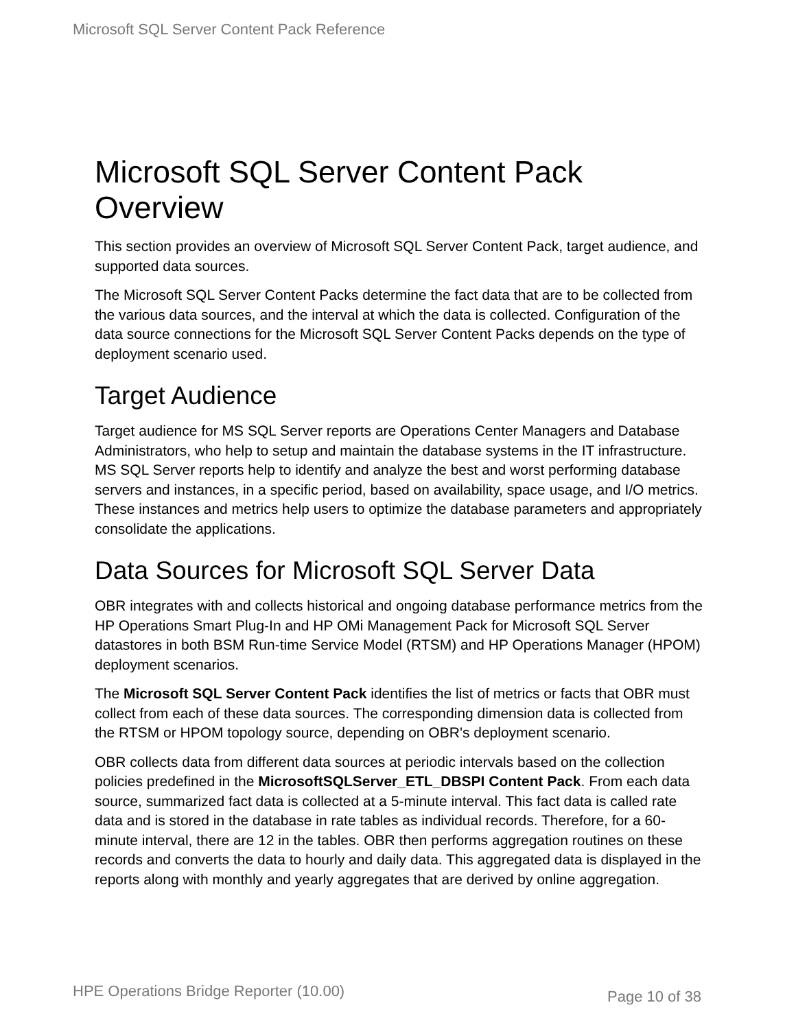Microsoft SQL Server Content Pack Reference
Microsoft SQL Server Content Pack Overview
This section provides an overview of Microsoft SQL Server Content Pack, target audience, and supported data sources.
The Microsoft SQL Server Content Packs determine the fact data that are to be collected from the various data sources, and the interval at which the data is collected. Configuration of the data source connections for the Microsoft SQL Server Content Packs depends on the type of deployment scenario used.
Target Audience
Target audience for MS SQL Server reports are Operations Center Managers and Database Administrators, who help to setup and maintain the database systems in the IT infrastructure. MS SQL Server reports help to identify and analyze the best and worst performing database servers and instances, in a specific period, based on availability, space usage, and I/O metrics. These instances and metrics help users to optimize the database parameters and appropriately consolidate the applications.
Data Sources for Microsoft SQL Server Data
OBR integrates with and collects historical and ongoing database performance metrics from the HP Operations Smart Plug-In and HP OMi Management Pack for Microsoft SQL Server datastores in both BSM Run-time Service Model (RTSM) and HP Operations Manager (HPOM) deployment scenarios.
The Microsoft SQL Server Content Pack identifies the list of metrics or facts that OBR must collect from each of these data sources. The corresponding dimension data is collected from the RTSM or HPOM topology source, depending on OBR's deployment scenario.
OBR collects data from different data sources at periodic intervals based on the collection policies predefined in the MicrosoftSQLServer_ETL_DBSPI Content Pack. From each data source, summarized fact data is collected at a 5-minute interval. This fact data is called rate data and is stored in the database in rate tables as individual records. Therefore, for a 60-minute interval, there are 12 in the tables. OBR then performs aggregation routines on these records and converts the data to hourly and daily data. This aggregated data is displayed in the reports along with monthly and yearly aggregates that are derived by online aggregation.
HPE Operations Bridge Reporter (10.00) Page 10 of 38